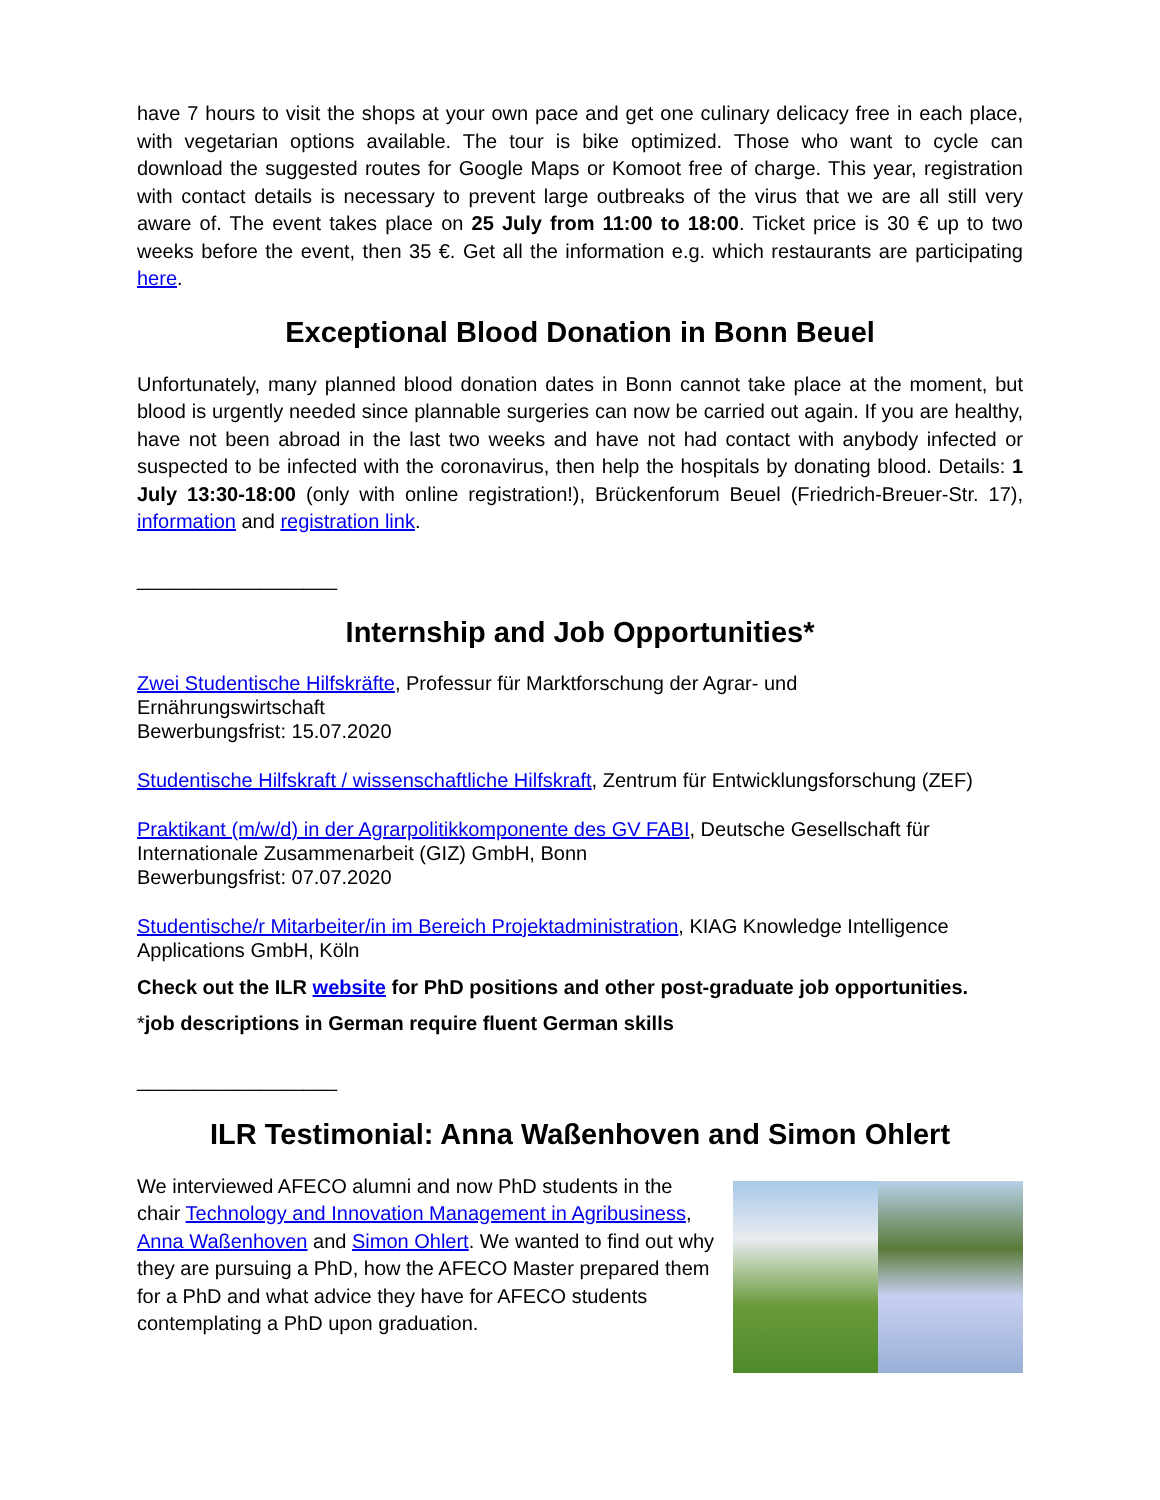have 7 hours to visit the shops at your own pace and get one culinary delicacy free in each place, with vegetarian options available. The tour is bike optimized. Those who want to cycle can download the suggested routes for Google Maps or Komoot free of charge. This year, registration with contact details is necessary to prevent large outbreaks of the virus that we are all still very aware of. The event takes place on 25 July from 11:00 to 18:00. Ticket price is 30 € up to two weeks before the event, then 35 €. Get all the information e.g. which restaurants are participating here.
Exceptional Blood Donation in Bonn Beuel
Unfortunately, many planned blood donation dates in Bonn cannot take place at the moment, but blood is urgently needed since plannable surgeries can now be carried out again. If you are healthy, have not been abroad in the last two weeks and have not had contact with anybody infected or suspected to be infected with the coronavirus, then help the hospitals by donating blood. Details: 1 July 13:30-18:00 (only with online registration!), Brückenforum Beuel (Friedrich-Breuer-Str. 17), information and registration link.
__________________
Internship and Job Opportunities*
Zwei Studentische Hilfskräfte, Professur für Marktforschung der Agrar- und
Ernährungswirtschaft
Bewerbungsfrist: 15.07.2020
Studentische Hilfskraft / wissenschaftliche Hilfskraft, Zentrum für Entwicklungsforschung (ZEF)
Praktikant (m/w/d) in der Agrarpolitikkomponente des GV FABI, Deutsche Gesellschaft für
Internationale Zusammenarbeit (GIZ) GmbH, Bonn
Bewerbungsfrist: 07.07.2020
Studentische/r Mitarbeiter/in im Bereich Projektadministration, KIAG Knowledge Intelligence
Applications GmbH, Köln
Check out the ILR website for PhD positions and other post-graduate job opportunities.
*job descriptions in German require fluent German skills
__________________
ILR Testimonial: Anna Waßenhoven and Simon Ohlert
We interviewed AFECO alumni and now PhD students in the chair Technology and Innovation Management in Agribusiness, Anna Waßenhoven and Simon Ohlert. We wanted to find out why they are pursuing a PhD, how the AFECO Master prepared them for a PhD and what advice they have for AFECO students contemplating a PhD upon graduation.